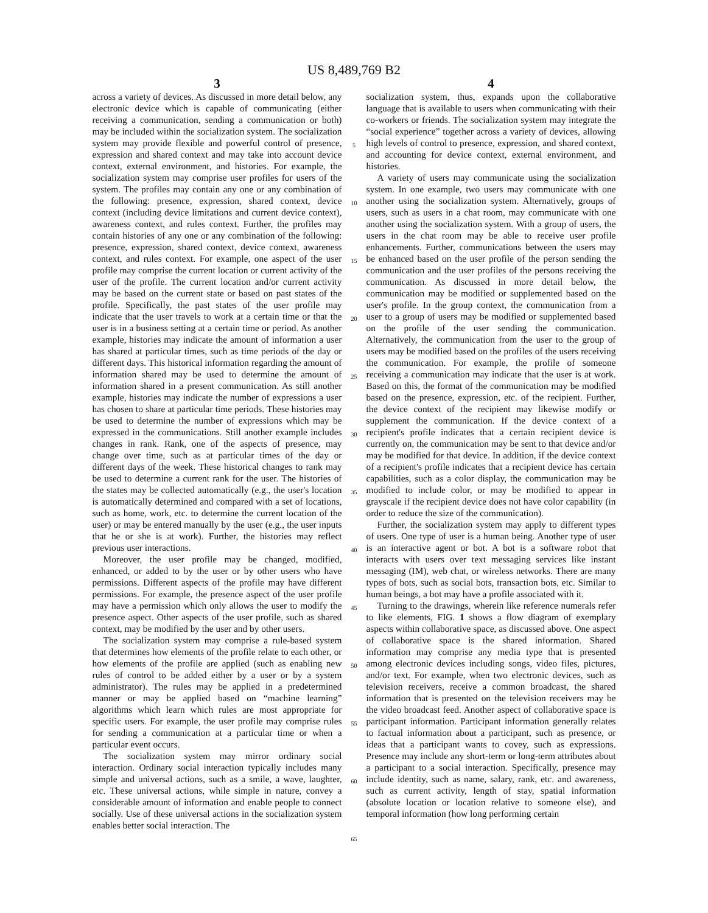US 8,489,769 B2
3
across a variety of devices. As discussed in more detail below, any electronic device which is capable of communicating (either receiving a communication, sending a communication or both) may be included within the socialization system. The socialization system may provide flexible and powerful control of presence, expression and shared context and may take into account device context, external environment, and histories. For example, the socialization system may comprise user profiles for users of the system. The profiles may contain any one or any combination of the following: presence, expression, shared context, device context (including device limitations and current device context), awareness context, and rules context. Further, the profiles may contain histories of any one or any combination of the following: presence, expression, shared context, device context, awareness context, and rules context. For example, one aspect of the user profile may comprise the current location or current activity of the user of the profile. The current location and/or current activity may be based on the current state or based on past states of the profile. Specifically, the past states of the user profile may indicate that the user travels to work at a certain time or that the user is in a business setting at a certain time or period. As another example, histories may indicate the amount of information a user has shared at particular times, such as time periods of the day or different days. This historical information regarding the amount of information shared may be used to determine the amount of information shared in a present communication. As still another example, histories may indicate the number of expressions a user has chosen to share at particular time periods. These histories may be used to determine the number of expressions which may be expressed in the communications. Still another example includes changes in rank. Rank, one of the aspects of presence, may change over time, such as at particular times of the day or different days of the week. These historical changes to rank may be used to determine a current rank for the user. The histories of the states may be collected automatically (e.g., the user's location is automatically determined and compared with a set of locations, such as home, work, etc. to determine the current location of the user) or may be entered manually by the user (e.g., the user inputs that he or she is at work). Further, the histories may reflect previous user interactions.
Moreover, the user profile may be changed, modified, enhanced, or added to by the user or by other users who have permissions. Different aspects of the profile may have different permissions. For example, the presence aspect of the user profile may have a permission which only allows the user to modify the presence aspect. Other aspects of the user profile, such as shared context, may be modified by the user and by other users.
The socialization system may comprise a rule-based system that determines how elements of the profile relate to each other, or how elements of the profile are applied (such as enabling new rules of control to be added either by a user or by a system administrator). The rules may be applied in a predetermined manner or may be applied based on “machine learning” algorithms which learn which rules are most appropriate for specific users. For example, the user profile may comprise rules for sending a communication at a particular time or when a particular event occurs.
The socialization system may mirror ordinary social interaction. Ordinary social interaction typically includes many simple and universal actions, such as a smile, a wave, laughter, etc. These universal actions, while simple in nature, convey a considerable amount of information and enable people to connect socially. Use of these universal actions in the socialization system enables better social interaction. The
5
10
15
20
25
30
35
40
45
50
55
60
65
4
socialization system, thus, expands upon the collaborative language that is available to users when communicating with their co-workers or friends. The socialization system may integrate the “social experience” together across a variety of devices, allowing high levels of control to presence, expression, and shared context, and accounting for device context, external environment, and histories.
A variety of users may communicate using the socialization system. In one example, two users may communicate with one another using the socialization system. Alternatively, groups of users, such as users in a chat room, may communicate with one another using the socialization system. With a group of users, the users in the chat room may be able to receive user profile enhancements. Further, communications between the users may be enhanced based on the user profile of the person sending the communication and the user profiles of the persons receiving the communication. As discussed in more detail below, the communication may be modified or supplemented based on the user's profile. In the group context, the communication from a user to a group of users may be modified or supplemented based on the profile of the user sending the communication. Alternatively, the communication from the user to the group of users may be modified based on the profiles of the users receiving the communication. For example, the profile of someone receiving a communication may indicate that the user is at work. Based on this, the format of the communication may be modified based on the presence, expression, etc. of the recipient. Further, the device context of the recipient may likewise modify or supplement the communication. If the device context of a recipient's profile indicates that a certain recipient device is currently on, the communication may be sent to that device and/or may be modified for that device. In addition, if the device context of a recipient's profile indicates that a recipient device has certain capabilities, such as a color display, the communication may be modified to include color, or may be modified to appear in grayscale if the recipient device does not have color capability (in order to reduce the size of the communication).
Further, the socialization system may apply to different types of users. One type of user is a human being. Another type of user is an interactive agent or bot. A bot is a software robot that interacts with users over text messaging services like instant messaging (IM), web chat, or wireless networks. There are many types of bots, such as social bots, transaction bots, etc. Similar to human beings, a bot may have a profile associated with it.
Turning to the drawings, wherein like reference numerals refer to like elements, FIG. 1 shows a flow diagram of exemplary aspects within collaborative space, as discussed above. One aspect of collaborative space is the shared information. Shared information may comprise any media type that is presented among electronic devices including songs, video files, pictures, and/or text. For example, when two electronic devices, such as television receivers, receive a common broadcast, the shared information that is presented on the television receivers may be the video broadcast feed. Another aspect of collaborative space is participant information. Participant information generally relates to factual information about a participant, such as presence, or ideas that a participant wants to covey, such as expressions. Presence may include any short-term or long-term attributes about a participant to a social interaction. Specifically, presence may include identity, such as name, salary, rank, etc. and awareness, such as current activity, length of stay, spatial information (absolute location or location relative to someone else), and temporal information (how long performing certain